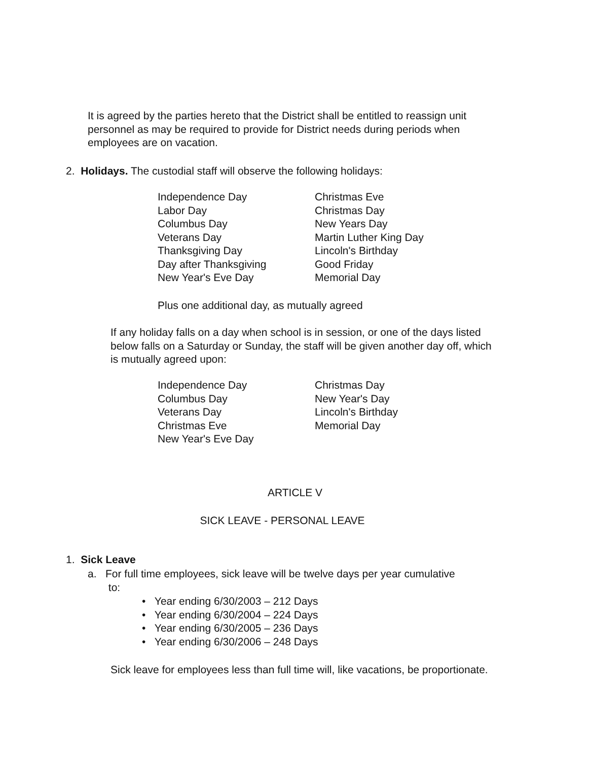It is agreed by the parties hereto that the District shall be entitled to reassign unit personnel as may be required to provide for District needs during periods when employees are on vacation.
2. Holidays. The custodial staff will observe the following holidays:
Independence Day
Labor Day
Columbus Day
Veterans Day
Thanksgiving Day
Day after Thanksgiving
New Year's Eve Day
Christmas Eve
Christmas Day
New Years Day
Martin Luther King Day
Lincoln's Birthday
Good Friday
Memorial Day
Plus one additional day, as mutually agreed
If any holiday falls on a day when school is in session, or one of the days listed below falls on a Saturday or Sunday, the staff will be given another day off, which is mutually agreed upon:
Independence Day
Columbus Day
Veterans Day
Christmas Eve
New Year's Eve Day
Christmas Day
New Year's Day
Lincoln's Birthday
Memorial Day
ARTICLE V
SICK LEAVE - PERSONAL LEAVE
1. Sick Leave
a. For full time employees, sick leave will be twelve days per year cumulative
to:
• Year ending 6/30/2003 – 212 Days
• Year ending 6/30/2004 – 224 Days
• Year ending 6/30/2005 – 236 Days
• Year ending 6/30/2006 – 248 Days
Sick leave for employees less than full time will, like vacations, be proportionate.